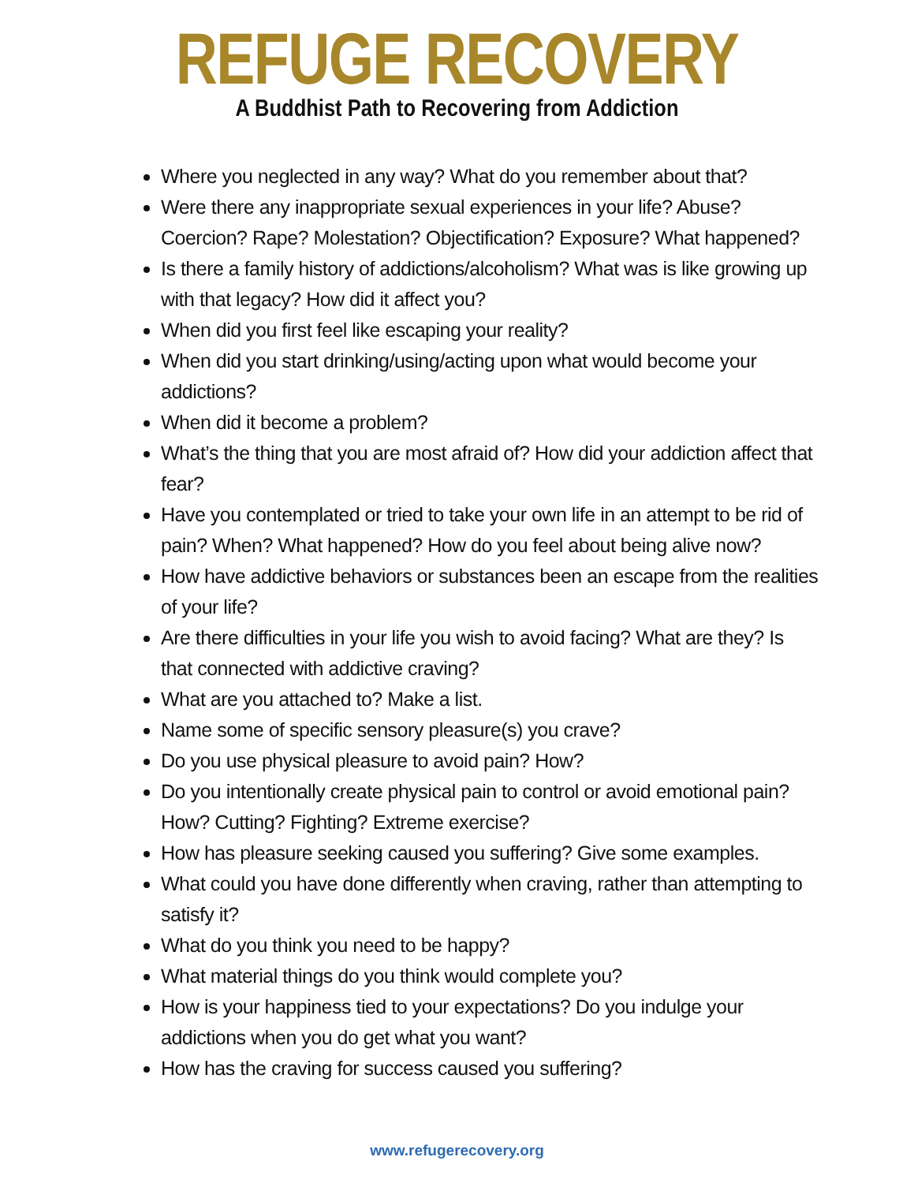REFUGE RECOVERY
A Buddhist Path to Recovering from Addiction
Where you neglected in any way? What do you remember about that?
Were there any inappropriate sexual experiences in your life? Abuse? Coercion? Rape? Molestation? Objectification? Exposure? What happened?
Is there a family history of addictions/alcoholism? What was is like growing up with that legacy? How did it affect you?
When did you first feel like escaping your reality?
When did you start drinking/using/acting upon what would become your addictions?
When did it become a problem?
What’s the thing that you are most afraid of? How did your addiction affect that fear?
Have you contemplated or tried to take your own life in an attempt to be rid of pain? When? What happened? How do you feel about being alive now?
How have addictive behaviors or substances been an escape from the realities of your life?
Are there difficulties in your life you wish to avoid facing? What are they? Is that connected with addictive craving?
What are you attached to? Make a list.
Name some of specific sensory pleasure(s) you crave?
Do you use physical pleasure to avoid pain? How?
Do you intentionally create physical pain to control or avoid emotional pain? How? Cutting? Fighting? Extreme exercise?
How has pleasure seeking caused you suffering? Give some examples.
What could you have done differently when craving, rather than attempting to satisfy it?
What do you think you need to be happy?
What material things do you think would complete you?
How is your happiness tied to your expectations? Do you indulge your addictions when you do get what you want?
How has the craving for success caused you suffering?
www.refugerecovery.org